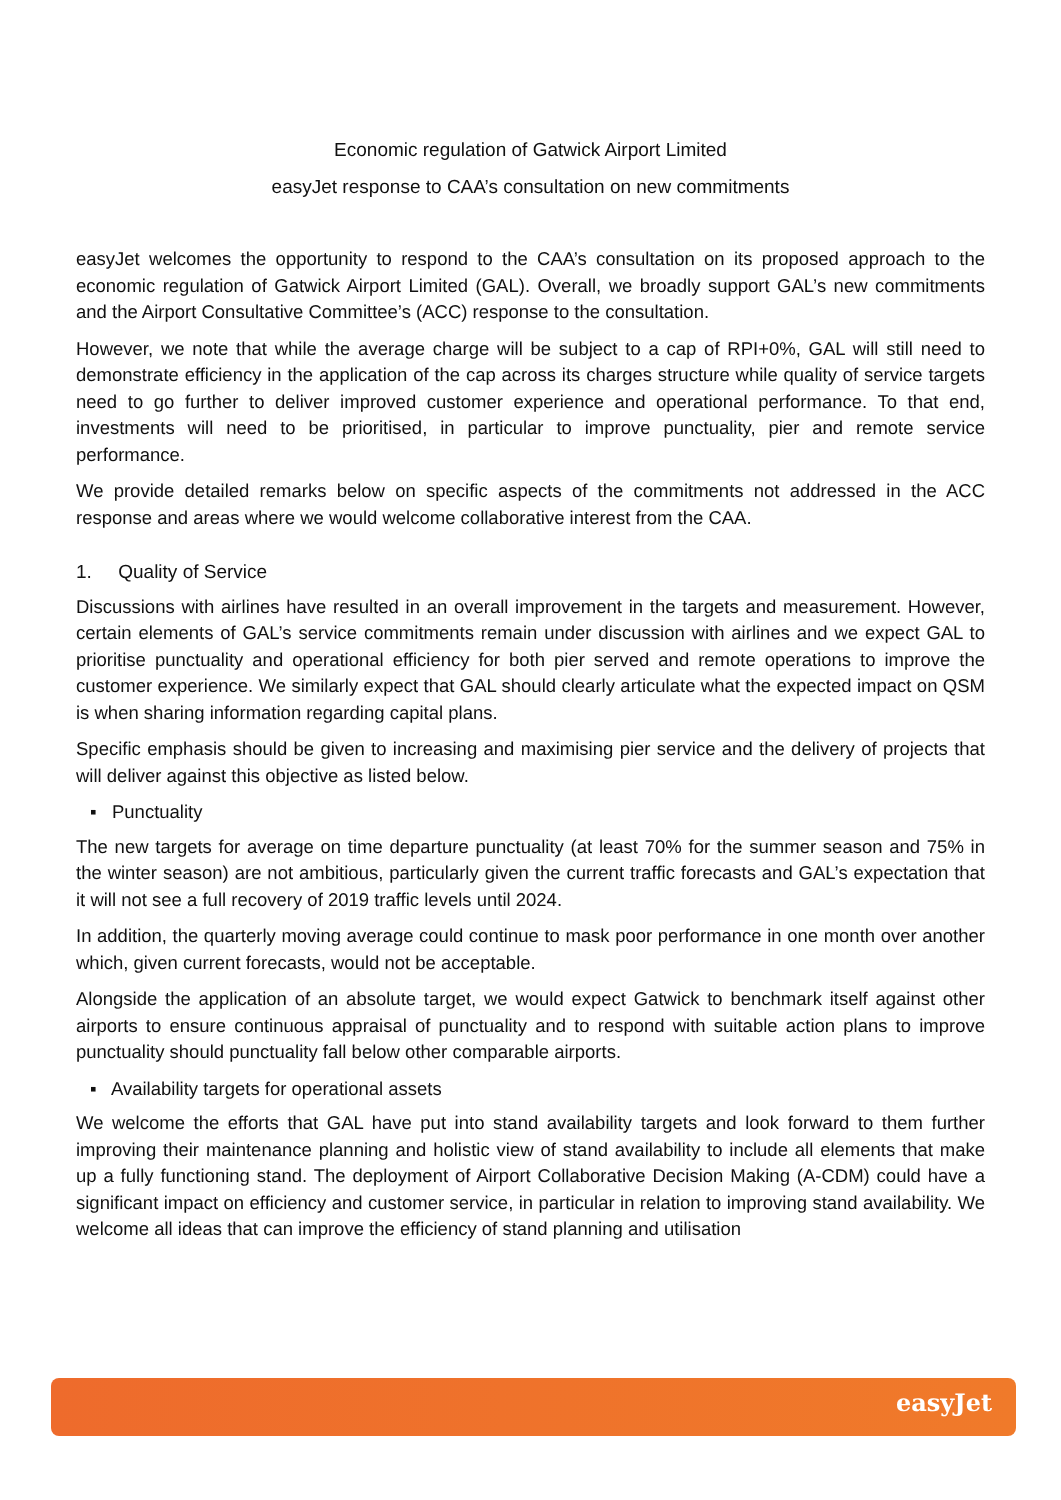Economic regulation of Gatwick Airport Limited
easyJet response to CAA’s consultation on new commitments
easyJet welcomes the opportunity to respond to the CAA’s consultation on its proposed approach to the economic regulation of Gatwick Airport Limited (GAL). Overall, we broadly support GAL’s new commitments and the Airport Consultative Committee’s (ACC) response to the consultation.
However, we note that while the average charge will be subject to a cap of RPI+0%, GAL will still need to demonstrate efficiency in the application of the cap across its charges structure while quality of service targets need to go further to deliver improved customer experience and operational performance. To that end, investments will need to be prioritised, in particular to improve punctuality, pier and remote service performance.
We provide detailed remarks below on specific aspects of the commitments not addressed in the ACC response and areas where we would welcome collaborative interest from the CAA.
1. Quality of Service
Discussions with airlines have resulted in an overall improvement in the targets and measurement. However, certain elements of GAL’s service commitments remain under discussion with airlines and we expect GAL to prioritise punctuality and operational efficiency for both pier served and remote operations to improve the customer experience. We similarly expect that GAL should clearly articulate what the expected impact on QSM is when sharing information regarding capital plans.
Specific emphasis should be given to increasing and maximising pier service and the delivery of projects that will deliver against this objective as listed below.
▪ Punctuality
The new targets for average on time departure punctuality (at least 70% for the summer season and 75% in the winter season) are not ambitious, particularly given the current traffic forecasts and GAL’s expectation that it will not see a full recovery of 2019 traffic levels until 2024.
In addition, the quarterly moving average could continue to mask poor performance in one month over another which, given current forecasts, would not be acceptable.
Alongside the application of an absolute target, we would expect Gatwick to benchmark itself against other airports to ensure continuous appraisal of punctuality and to respond with suitable action plans to improve punctuality should punctuality fall below other comparable airports.
▪ Availability targets for operational assets
We welcome the efforts that GAL have put into stand availability targets and look forward to them further improving their maintenance planning and holistic view of stand availability to include all elements that make up a fully functioning stand. The deployment of Airport Collaborative Decision Making (A-CDM) could have a significant impact on efficiency and customer service, in particular in relation to improving stand availability. We welcome all ideas that can improve the efficiency of stand planning and utilisation
easyJet